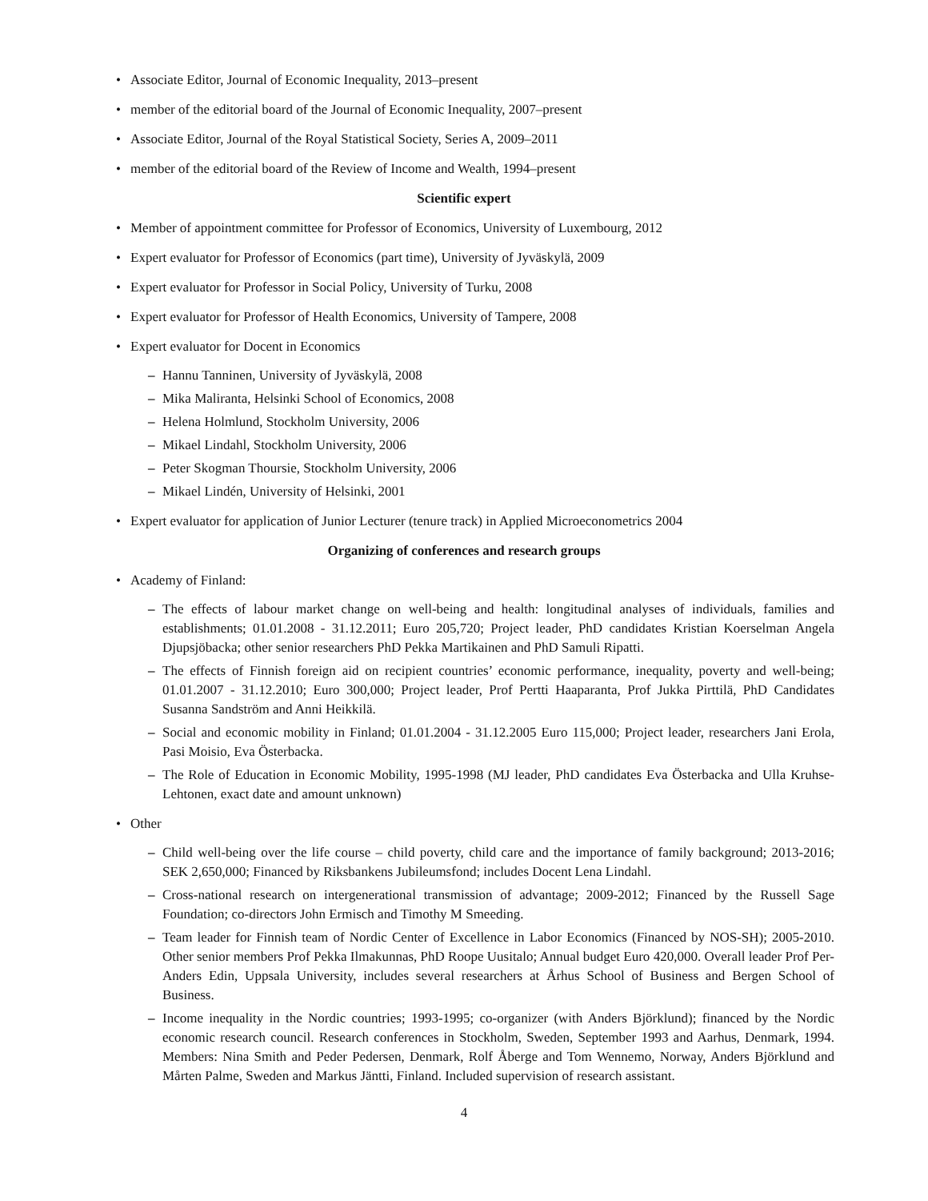• Associate Editor, Journal of Economic Inequality, 2013–present
• member of the editorial board of the Journal of Economic Inequality, 2007–present
• Associate Editor, Journal of the Royal Statistical Society, Series A, 2009–2011
• member of the editorial board of the Review of Income and Wealth, 1994–present
Scientific expert
• Member of appointment committee for Professor of Economics, University of Luxembourg, 2012
• Expert evaluator for Professor of Economics (part time), University of Jyväskylä, 2009
• Expert evaluator for Professor in Social Policy, University of Turku, 2008
• Expert evaluator for Professor of Health Economics, University of Tampere, 2008
• Expert evaluator for Docent in Economics
– Hannu Tanninen, University of Jyväskylä, 2008
– Mika Maliranta, Helsinki School of Economics, 2008
– Helena Holmlund, Stockholm University, 2006
– Mikael Lindahl, Stockholm University, 2006
– Peter Skogman Thoursie, Stockholm University, 2006
– Mikael Lindén, University of Helsinki, 2001
• Expert evaluator for application of Junior Lecturer (tenure track) in Applied Microeconometrics 2004
Organizing of conferences and research groups
• Academy of Finland:
– The effects of labour market change on well-being and health: longitudinal analyses of individuals, families and establishments; 01.01.2008 - 31.12.2011; Euro 205,720; Project leader, PhD candidates Kristian Koerselman Angela Djupsjöbacka; other senior researchers PhD Pekka Martikainen and PhD Samuli Ripatti.
– The effects of Finnish foreign aid on recipient countries’ economic performance, inequality, poverty and well-being; 01.01.2007 - 31.12.2010; Euro 300,000; Project leader, Prof Pertti Haaparanta, Prof Jukka Pirttilä, PhD Candidates Susanna Sandström and Anni Heikkilä.
– Social and economic mobility in Finland; 01.01.2004 - 31.12.2005 Euro 115,000; Project leader, researchers Jani Erola, Pasi Moisio, Eva Österbacka.
– The Role of Education in Economic Mobility, 1995-1998 (MJ leader, PhD candidates Eva Österbacka and Ulla Kruhse-Lehtonen, exact date and amount unknown)
• Other
– Child well-being over the life course – child poverty, child care and the importance of family background; 2013-2016; SEK 2,650,000; Financed by Riksbankens Jubileumsfond; includes Docent Lena Lindahl.
– Cross-national research on intergenerational transmission of advantage; 2009-2012; Financed by the Russell Sage Foundation; co-directors John Ermisch and Timothy M Smeeding.
– Team leader for Finnish team of Nordic Center of Excellence in Labor Economics (Financed by NOS-SH); 2005-2010. Other senior members Prof Pekka Ilmakunnas, PhD Roope Uusitalo; Annual budget Euro 420,000. Overall leader Prof Per-Anders Edin, Uppsala University, includes several researchers at Århus School of Business and Bergen School of Business.
– Income inequality in the Nordic countries; 1993-1995; co-organizer (with Anders Björklund); financed by the Nordic economic research council. Research conferences in Stockholm, Sweden, September 1993 and Aarhus, Denmark, 1994. Members: Nina Smith and Peder Pedersen, Denmark, Rolf Åberge and Tom Wennemo, Norway, Anders Björklund and Mårten Palme, Sweden and Markus Jäntti, Finland. Included supervision of research assistant.
4